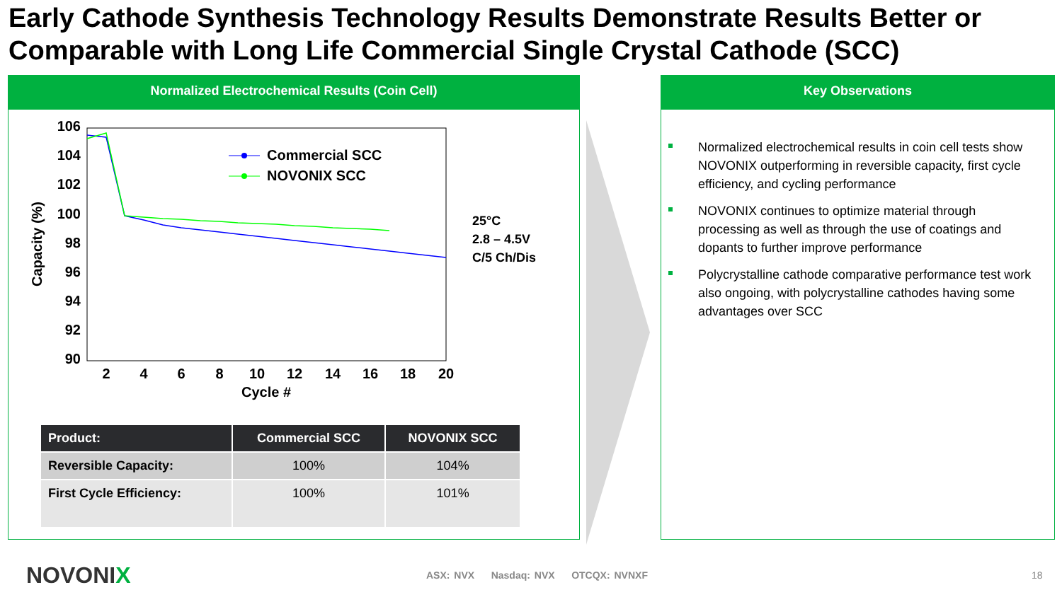Early Cathode Synthesis Technology Results Demonstrate Results Better or Comparable with Long Life Commercial Single Crystal Cathode (SCC)
Normalized Electrochemical Results (Coin Cell)
106
104
102
100
98
96
94
92
90
2
4
6
8
10
12
14
16
18
20
Cycle #
Capacity (%)
Commercial SCC
NOVONIX SCC
25°C
2.8 – 4.5V
C/5 Ch/Dis
| Product: | Commercial SCC | NOVONIX SCC |
| --- | --- | --- |
| Reversible Capacity: | 100% | 104% |
| First Cycle Efficiency: | 100% | 101% |
Key Observations
Normalized electrochemical results in coin cell tests show NOVONIX outperforming in reversible capacity, first cycle efficiency, and cycling performance
NOVONIX continues to optimize material through processing as well as through the use of coatings and dopants to further improve performance
Polycrystalline cathode comparative performance test work also ongoing, with polycrystalline cathodes having some advantages over SCC
NOVONIX
ASX: NVX Nasdaq: NVX OTCQX: NVNXF
18